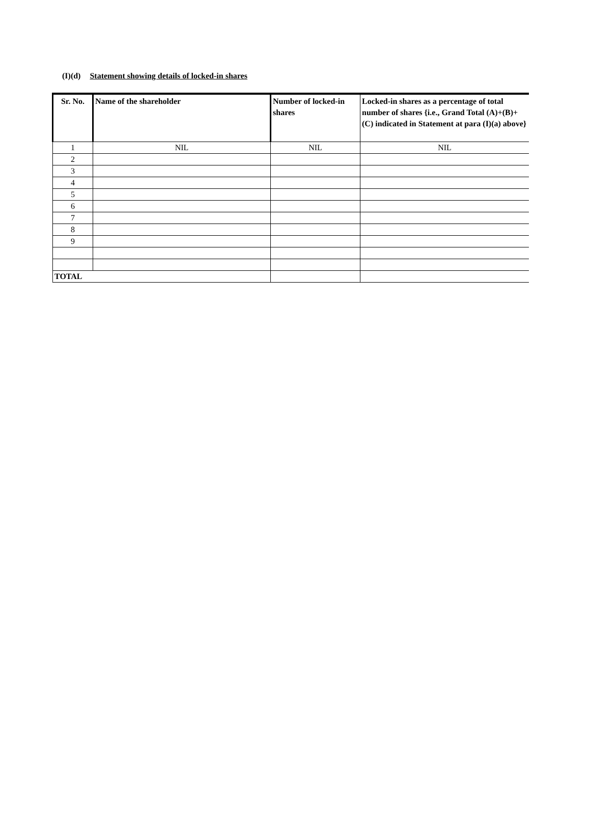(I)(d) Statement showing details of locked-in shares
| Sr. No. | Name of the shareholder | Number of locked-in shares | Locked-in shares as a percentage of total number of shares {i.e., Grand Total (A)+(B)+(C) indicated in Statement at para (I)(a) above} |
| --- | --- | --- | --- |
| 1 | NIL | NIL | NIL |
| 2 | | | |
| 3 | | | |
| 4 | | | |
| 5 | | | |
| 6 | | | |
| 7 | | | |
| 8 | | | |
| 9 | | | |
| TOTAL | | | |